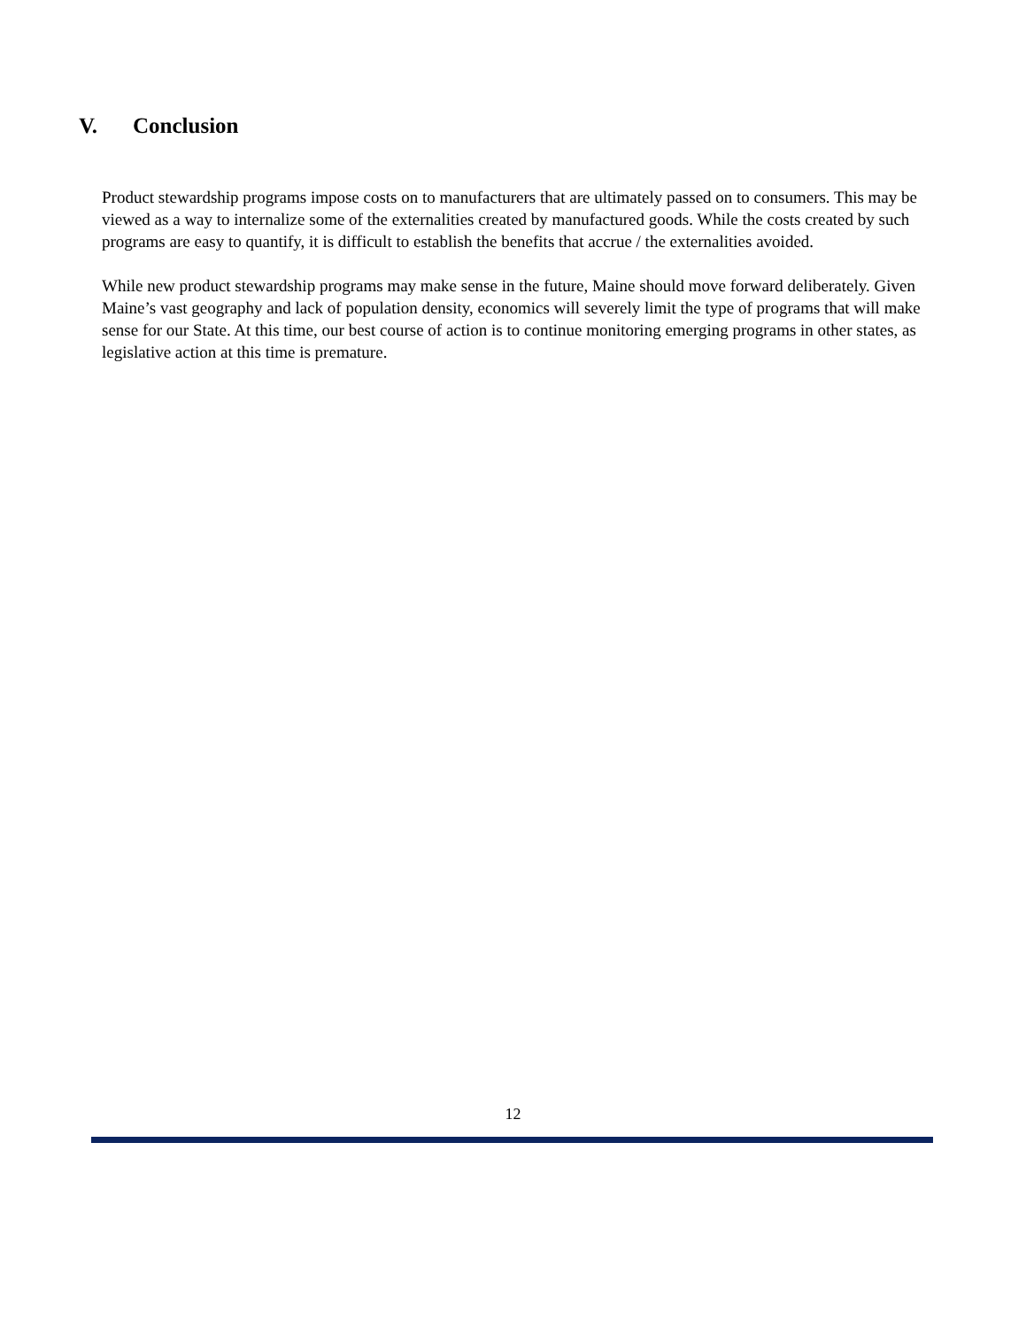V. Conclusion
Product stewardship programs impose costs on to manufacturers that are ultimately passed on to consumers. This may be viewed as a way to internalize some of the externalities created by manufactured goods. While the costs created by such programs are easy to quantify, it is difficult to establish the benefits that accrue / the externalities avoided.
While new product stewardship programs may make sense in the future, Maine should move forward deliberately. Given Maine’s vast geography and lack of population density, economics will severely limit the type of programs that will make sense for our State. At this time, our best course of action is to continue monitoring emerging programs in other states, as legislative action at this time is premature.
12